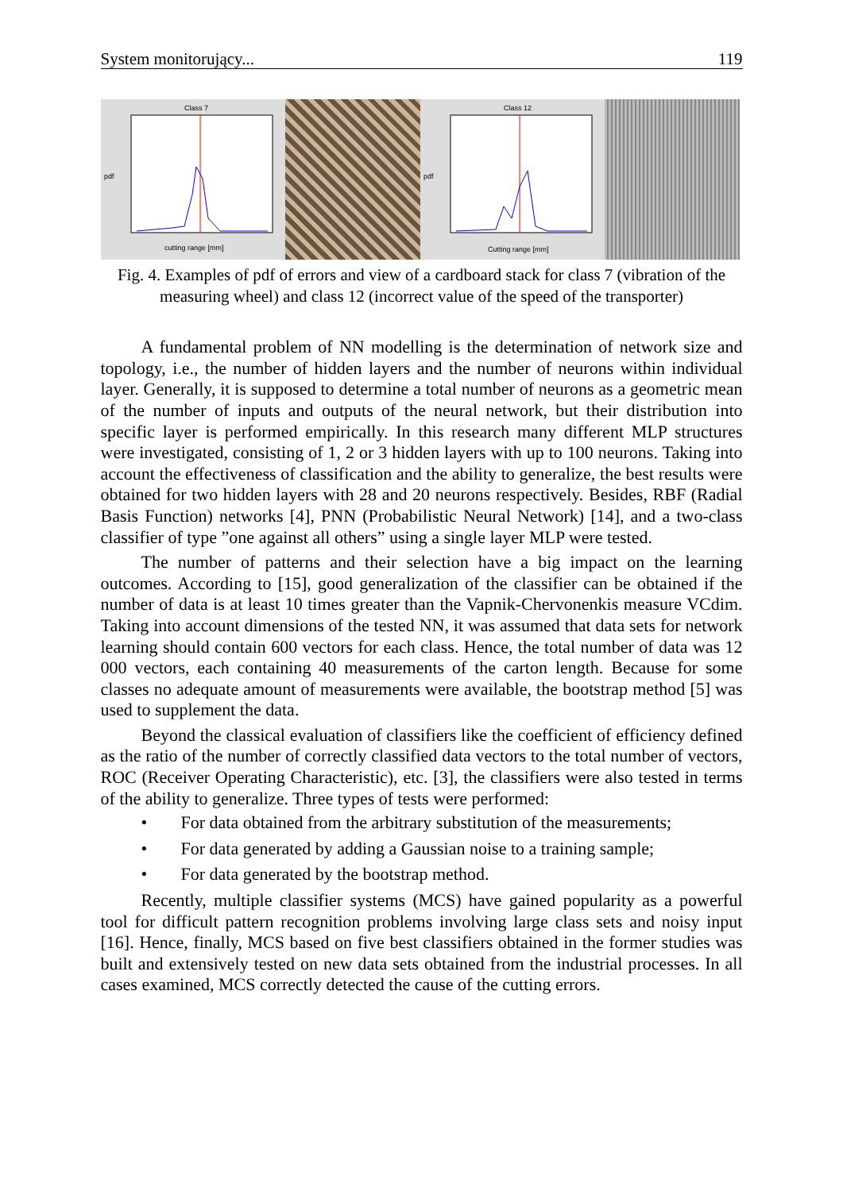System monitorujący... 119
Class 7
cutting range [mm]
pdf
Class 12
Cutting range [mm]
pdf
Fig. 4. Examples of pdf of errors and view of a cardboard stack for class 7 (vibration of the measuring wheel) and class 12 (incorrect value of the speed of the transporter)
A fundamental problem of NN modelling is the determination of network size and topology, i.e., the number of hidden layers and the number of neurons within individual layer. Generally, it is supposed to determine a total number of neurons as a geometric mean of the number of inputs and outputs of the neural network, but their distribution into specific layer is performed empirically. In this research many different MLP structures were investigated, consisting of 1, 2 or 3 hidden layers with up to 100 neurons. Taking into account the effectiveness of classification and the ability to generalize, the best results were obtained for two hidden layers with 28 and 20 neurons respectively. Besides, RBF (Radial Basis Function) networks [4], PNN (Probabilistic Neural Network) [14], and a two-class classifier of type ”one against all others” using a single layer MLP were tested.
The number of patterns and their selection have a big impact on the learning outcomes. According to [15], good generalization of the classifier can be obtained if the number of data is at least 10 times greater than the Vapnik-Chervonenkis measure VCdim. Taking into account dimensions of the tested NN, it was assumed that data sets for network learning should contain 600 vectors for each class. Hence, the total number of data was 12 000 vectors, each containing 40 measurements of the carton length. Because for some classes no adequate amount of measurements were available, the bootstrap method [5] was used to supplement the data.
Beyond the classical evaluation of classifiers like the coefficient of efficiency defined as the ratio of the number of correctly classified data vectors to the total number of vectors, ROC (Receiver Operating Characteristic), etc. [3], the classifiers were also tested in terms of the ability to generalize. Three types of tests were performed:
• For data obtained from the arbitrary substitution of the measurements;
• For data generated by adding a Gaussian noise to a training sample;
• For data generated by the bootstrap method.
Recently, multiple classifier systems (MCS) have gained popularity as a powerful tool for difficult pattern recognition problems involving large class sets and noisy input [16]. Hence, finally, MCS based on five best classifiers obtained in the former studies was built and extensively tested on new data sets obtained from the industrial processes. In all cases examined, MCS correctly detected the cause of the cutting errors.